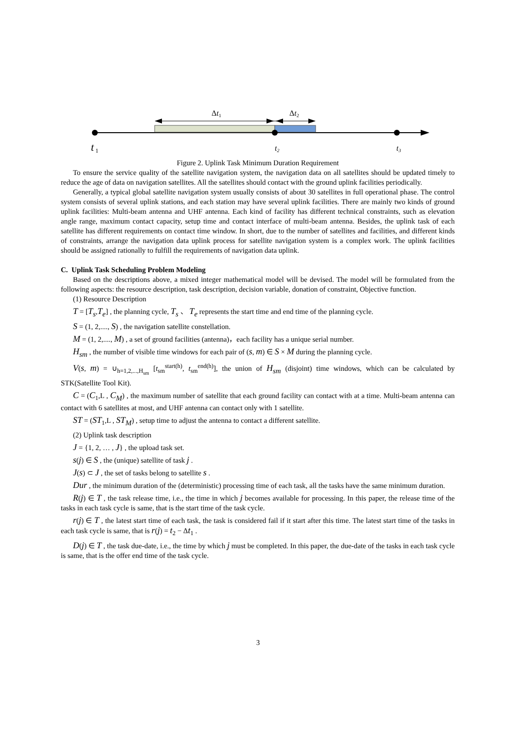Δt1
Δt2
t 1
t2
t3
Figure 2. Uplink Task Minimum Duration Requirement
To ensure the service quality of the satellite navigation system, the navigation data on all satellites should be updated timely to reduce the age of data on navigation satellites. All the satellites should contact with the ground uplink facilities periodically.
Generally, a typical global satellite navigation system usually consists of about 30 satellites in full operational phase. The control system consists of several uplink stations, and each station may have several uplink facilities. There are mainly two kinds of ground uplink facilities: Multi-beam antenna and UHF antenna. Each kind of facility has different technical constraints, such as elevation angle range, maximum contact capacity, setup time and contact interface of multi-beam antenna. Besides, the uplink task of each satellite has different requirements on contact time window. In short, due to the number of satellites and facilities, and different kinds of constraints, arrange the navigation data uplink process for satellite navigation system is a complex work. The uplink facilities should be assigned rationally to fulfill the requirements of navigation data uplink.
C. Uplink Task Scheduling Problem Modeling
Based on the descriptions above, a mixed integer mathematical model will be devised. The model will be formulated from the following aspects: the resource description, task description, decision variable, donation of constraint, Objective function.
(1) Resource Description
T = [T<sub>s</sub>,T<sub>e</sub>] , the planning cycle, T<sub>s</sub> 、 T<sub>e</sub> represents the start time and end time of the planning cycle.
S = (1, 2,...., S) , the navigation satellite constellation.
M = (1, 2,...., M) , a set of ground facilities (antenna)，each facility has a unique serial number.
H<sub>sm</sub> , the number of visible time windows for each pair of (s, m) ∈ S × M during the planning cycle.
V(s, m) = ∪<sub>h=1,2,...,H<sub>sm</sub></sub> [t<sub>sm</sub><sup>start(h)</sup>, t<sub>sm</sub><sup>end(h)</sup>], the union of H<sub>sm</sub> (disjoint) time windows, which can be calculated by STK(Satellite Tool Kit).
C = (C<sub>1</sub>,L , C<sub>M</sub>) , the maximum number of satellite that each ground facility can contact with at a time. Multi-beam antenna can contact with 6 satellites at most, and UHF antenna can contact only with 1 satellite.
ST = (ST<sub>1</sub>,L , ST<sub>M</sub>) , setup time to adjust the antenna to contact a different satellite.
(2) Uplink task description
J = {1, 2, … , J} , the upload task set.
s(j) ∈ S , the (unique) satellite of task j .
J(s) ⊂ J , the set of tasks belong to satellite s .
Dur , the minimum duration of the (deterministic) processing time of each task, all the tasks have the same minimum duration.
R(j) ∈ T , the task release time, i.e., the time in which j becomes available for processing. In this paper, the release time of the tasks in each task cycle is same, that is the start time of the task cycle.
r(j) ∈ T , the latest start time of each task, the task is considered fail if it start after this time. The latest start time of the tasks in each task cycle is same, that is r(j) = t<sub>2</sub> − Δt<sub>1</sub> .
D(j) ∈ T , the task due-date, i.e., the time by which j must be completed. In this paper, the due-date of the tasks in each task cycle is same, that is the offer end time of the task cycle.
3